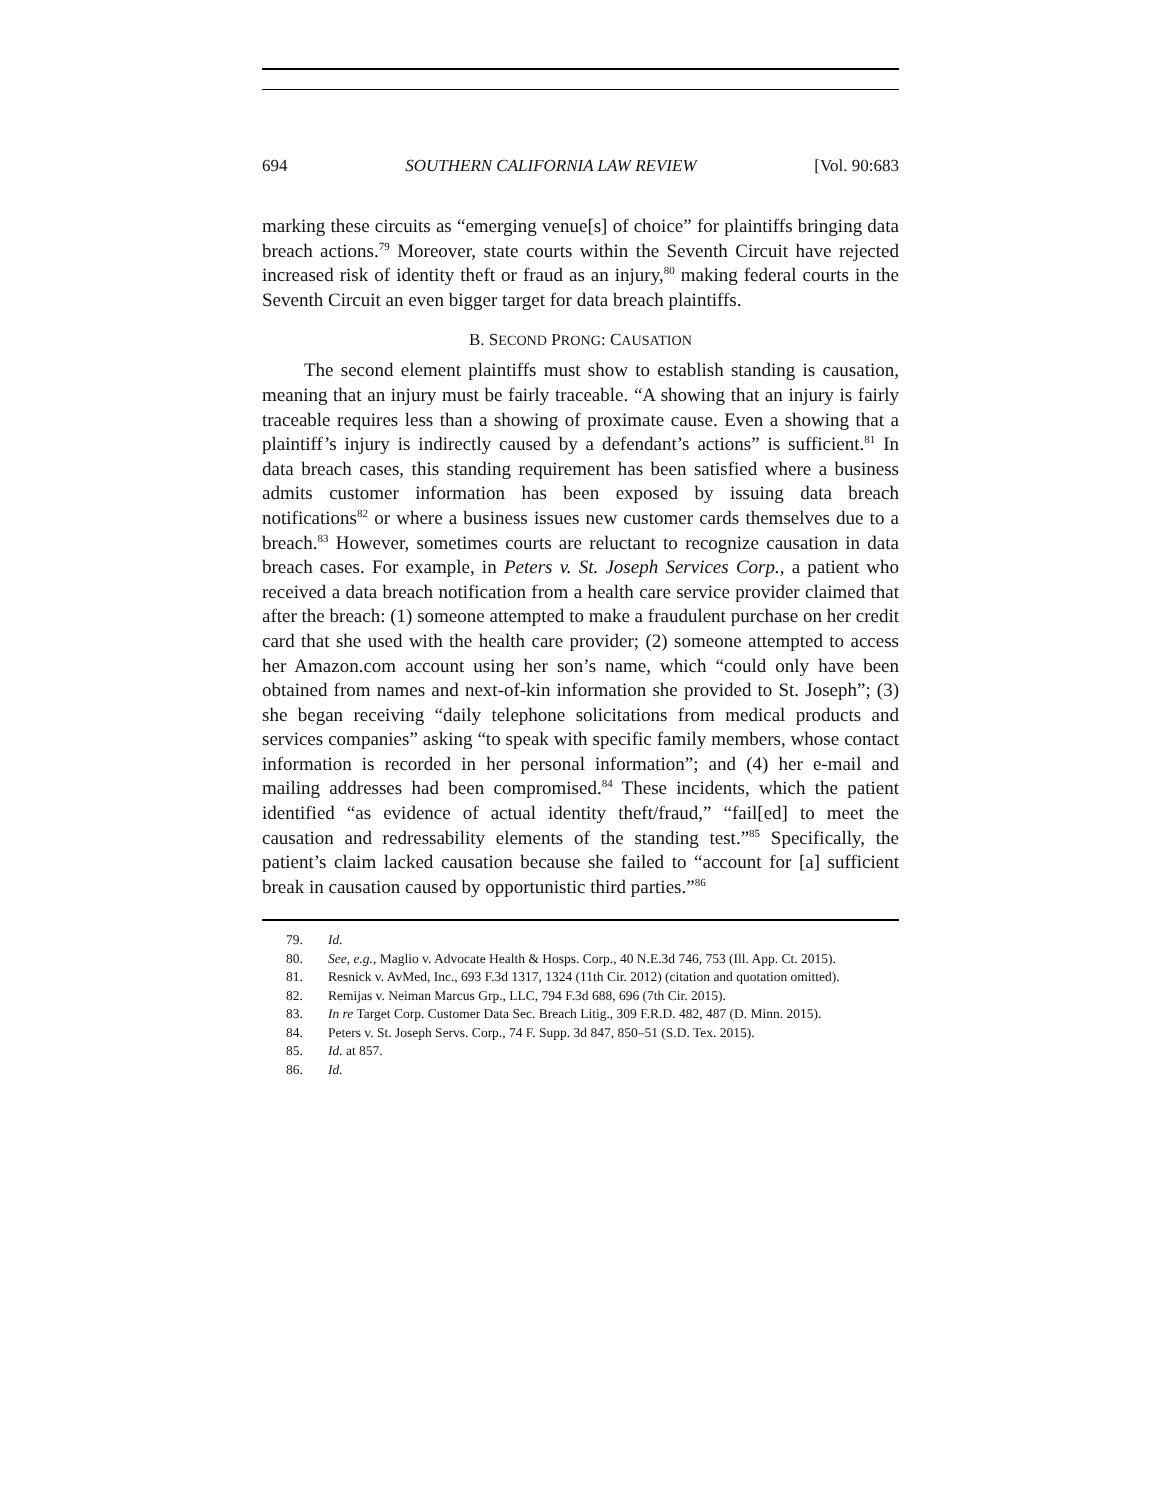694 SOUTHERN CALIFORNIA LAW REVIEW [Vol. 90:683
marking these circuits as “emerging venue[s] of choice” for plaintiffs bringing data breach actions.<sup>79</sup> Moreover, state courts within the Seventh Circuit have rejected increased risk of identity theft or fraud as an injury,<sup>80</sup> making federal courts in the Seventh Circuit an even bigger target for data breach plaintiffs.
B. SECOND PRONG: CAUSATION
The second element plaintiffs must show to establish standing is causation, meaning that an injury must be fairly traceable. “A showing that an injury is fairly traceable requires less than a showing of proximate cause. Even a showing that a plaintiff’s injury is indirectly caused by a defendant’s actions” is sufficient.<sup>81</sup> In data breach cases, this standing requirement has been satisfied where a business admits customer information has been exposed by issuing data breach notifications<sup>82</sup> or where a business issues new customer cards themselves due to a breach.<sup>83</sup> However, sometimes courts are reluctant to recognize causation in data breach cases. For example, in Peters v. St. Joseph Services Corp., a patient who received a data breach notification from a health care service provider claimed that after the breach: (1) someone attempted to make a fraudulent purchase on her credit card that she used with the health care provider; (2) someone attempted to access her Amazon.com account using her son’s name, which “could only have been obtained from names and next-of-kin information she provided to St. Joseph”; (3) she began receiving “daily telephone solicitations from medical products and services companies” asking “to speak with specific family members, whose contact information is recorded in her personal information”; and (4) her e-mail and mailing addresses had been compromised.<sup>84</sup> These incidents, which the patient identified “as evidence of actual identity theft/fraud,” “fail[ed] to meet the causation and redressability elements of the standing test.”<sup>85</sup> Specifically, the patient’s claim lacked causation because she failed to “account for [a] sufficient break in causation caused by opportunistic third parties.”<sup>86</sup>
79. Id.
80. See, e.g., Maglio v. Advocate Health & Hosps. Corp., 40 N.E.3d 746, 753 (Ill. App. Ct. 2015).
81. Resnick v. AvMed, Inc., 693 F.3d 1317, 1324 (11th Cir. 2012) (citation and quotation omitted).
82. Remijas v. Neiman Marcus Grp., LLC, 794 F.3d 688, 696 (7th Cir. 2015).
83. In re Target Corp. Customer Data Sec. Breach Litig., 309 F.R.D. 482, 487 (D. Minn. 2015).
84. Peters v. St. Joseph Servs. Corp., 74 F. Supp. 3d 847, 850–51 (S.D. Tex. 2015).
85. Id. at 857.
86. Id.